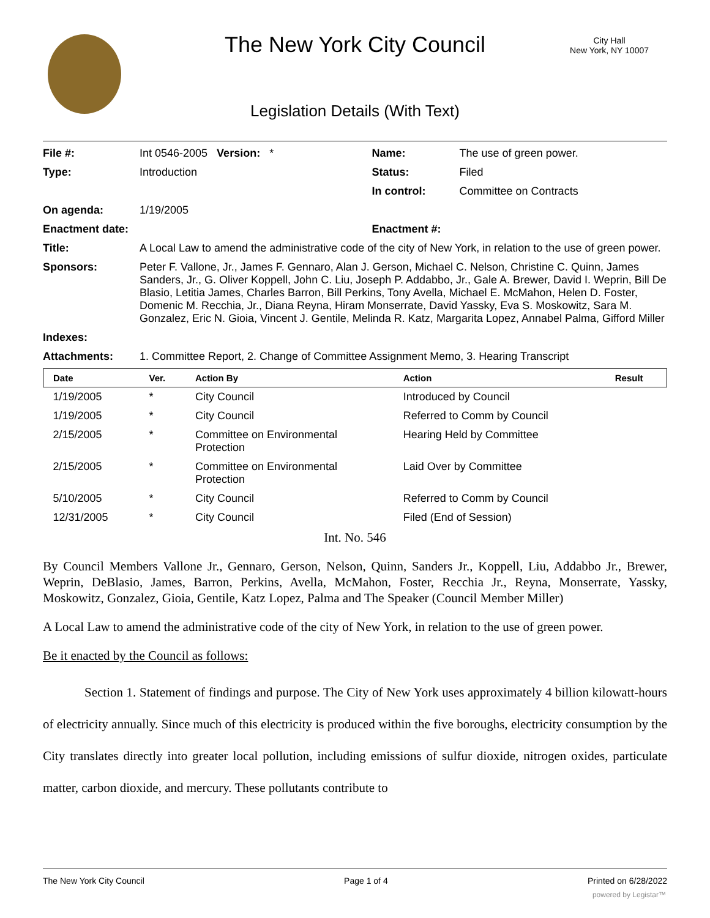The New York City Council
City Hall
New York, NY 10007
Legislation Details (With Text)
| File #: | Int 0546-2005 Version: * | Name: | The use of green power. |
| Type: | Introduction | Status: | Filed |
| | | In control: | Committee on Contracts |
| On agenda: | 1/19/2005 | | |
| Enactment date: | | Enactment #: | |
| Title: | A Local Law to amend the administrative code of the city of New York, in relation to the use of green power. | | |
| Sponsors: | Peter F. Vallone, Jr., James F. Gennaro, Alan J. Gerson, Michael C. Nelson, Christine C. Quinn, James Sanders, Jr., G. Oliver Koppell, John C. Liu, Joseph P. Addabbo, Jr., Gale A. Brewer, David I. Weprin, Bill De Blasio, Letitia James, Charles Barron, Bill Perkins, Tony Avella, Michael E. McMahon, Helen D. Foster, Domenic M. Recchia, Jr., Diana Reyna, Hiram Monserrate, David Yassky, Eva S. Moskowitz, Sara M. Gonzalez, Eric N. Gioia, Vincent J. Gentile, Melinda R. Katz, Margarita Lopez, Annabel Palma, Gifford Miller | | |
| Indexes: | | | |
| Attachments: | 1. Committee Report, 2. Change of Committee Assignment Memo, 3. Hearing Transcript | | |
| Date | Ver. | Action By | Action | Result |
| --- | --- | --- | --- | --- |
| 1/19/2005 | * | City Council | Introduced by Council | |
| 1/19/2005 | * | City Council | Referred to Comm by Council | |
| 2/15/2005 | * | Committee on Environmental Protection | Hearing Held by Committee | |
| 2/15/2005 | * | Committee on Environmental Protection | Laid Over by Committee | |
| 5/10/2005 | * | City Council | Referred to Comm by Council | |
| 12/31/2005 | * | City Council | Filed (End of Session) | |
Int. No. 546
By Council Members Vallone Jr., Gennaro, Gerson, Nelson, Quinn, Sanders Jr., Koppell, Liu, Addabbo Jr., Brewer, Weprin, DeBlasio, James, Barron, Perkins, Avella, McMahon, Foster, Recchia Jr., Reyna, Monserrate, Yassky, Moskowitz, Gonzalez, Gioia, Gentile, Katz Lopez, Palma and The Speaker (Council Member Miller)
A Local Law to amend the administrative code of the city of New York, in relation to the use of green power.
Be it enacted by the Council as follows:
Section 1. Statement of findings and purpose. The City of New York uses approximately 4 billion kilowatt-hours of electricity annually. Since much of this electricity is produced within the five boroughs, electricity consumption by the City translates directly into greater local pollution, including emissions of sulfur dioxide, nitrogen oxides, particulate matter, carbon dioxide, and mercury. These pollutants contribute to
The New York City Council Page 1 of 4 Printed on 6/28/2022
powered by Legistar™